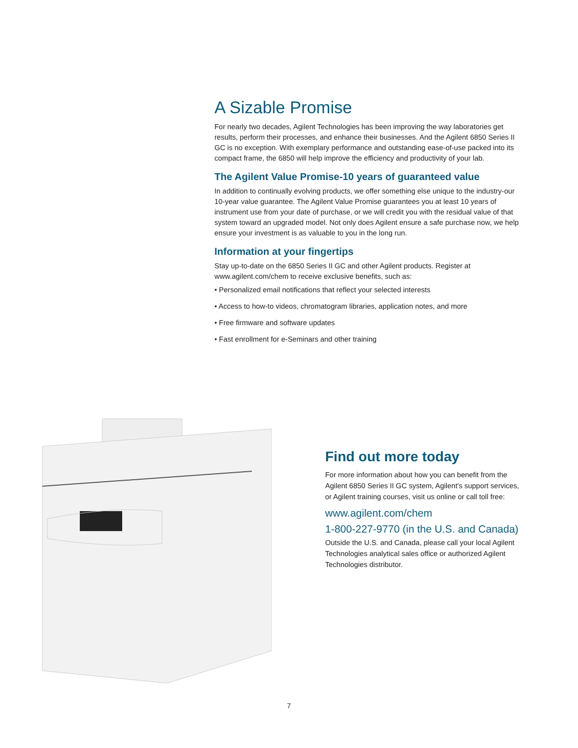A Sizable Promise
For nearly two decades, Agilent Technologies has been improving the way laboratories get results, perform their processes, and enhance their businesses. And the Agilent 6850 Series II GC is no exception. With exemplary performance and outstanding ease-of-use packed into its compact frame, the 6850 will help improve the efficiency and productivity of your lab.
The Agilent Value Promise-10 years of guaranteed value
In addition to continually evolving products, we offer something else unique to the industry-our 10-year value guarantee. The Agilent Value Promise guarantees you at least 10 years of instrument use from your date of purchase, or we will credit you with the residual value of that system toward an upgraded model. Not only does Agilent ensure a safe purchase now, we help ensure your investment is as valuable to you in the long run.
Information at your fingertips
Stay up-to-date on the 6850 Series II GC and other Agilent products. Register at www.agilent.com/chem to receive exclusive benefits, such as:
• Personalized email notifications that reflect your selected interests
• Access to how-to videos, chromatogram libraries, application notes, and more
• Free firmware and software updates
• Fast enrollment for e-Seminars and other training
Find out more today
For more information about how you can benefit from the Agilent 6850 Series II GC system, Agilent's support services, or Agilent training courses, visit us online or call toll free:
www.agilent.com/chem
1-800-227-9770 (in the U.S. and Canada)
Outside the U.S. and Canada, please call your local Agilent Technologies analytical sales office or authorized Agilent Technologies distributor.
7